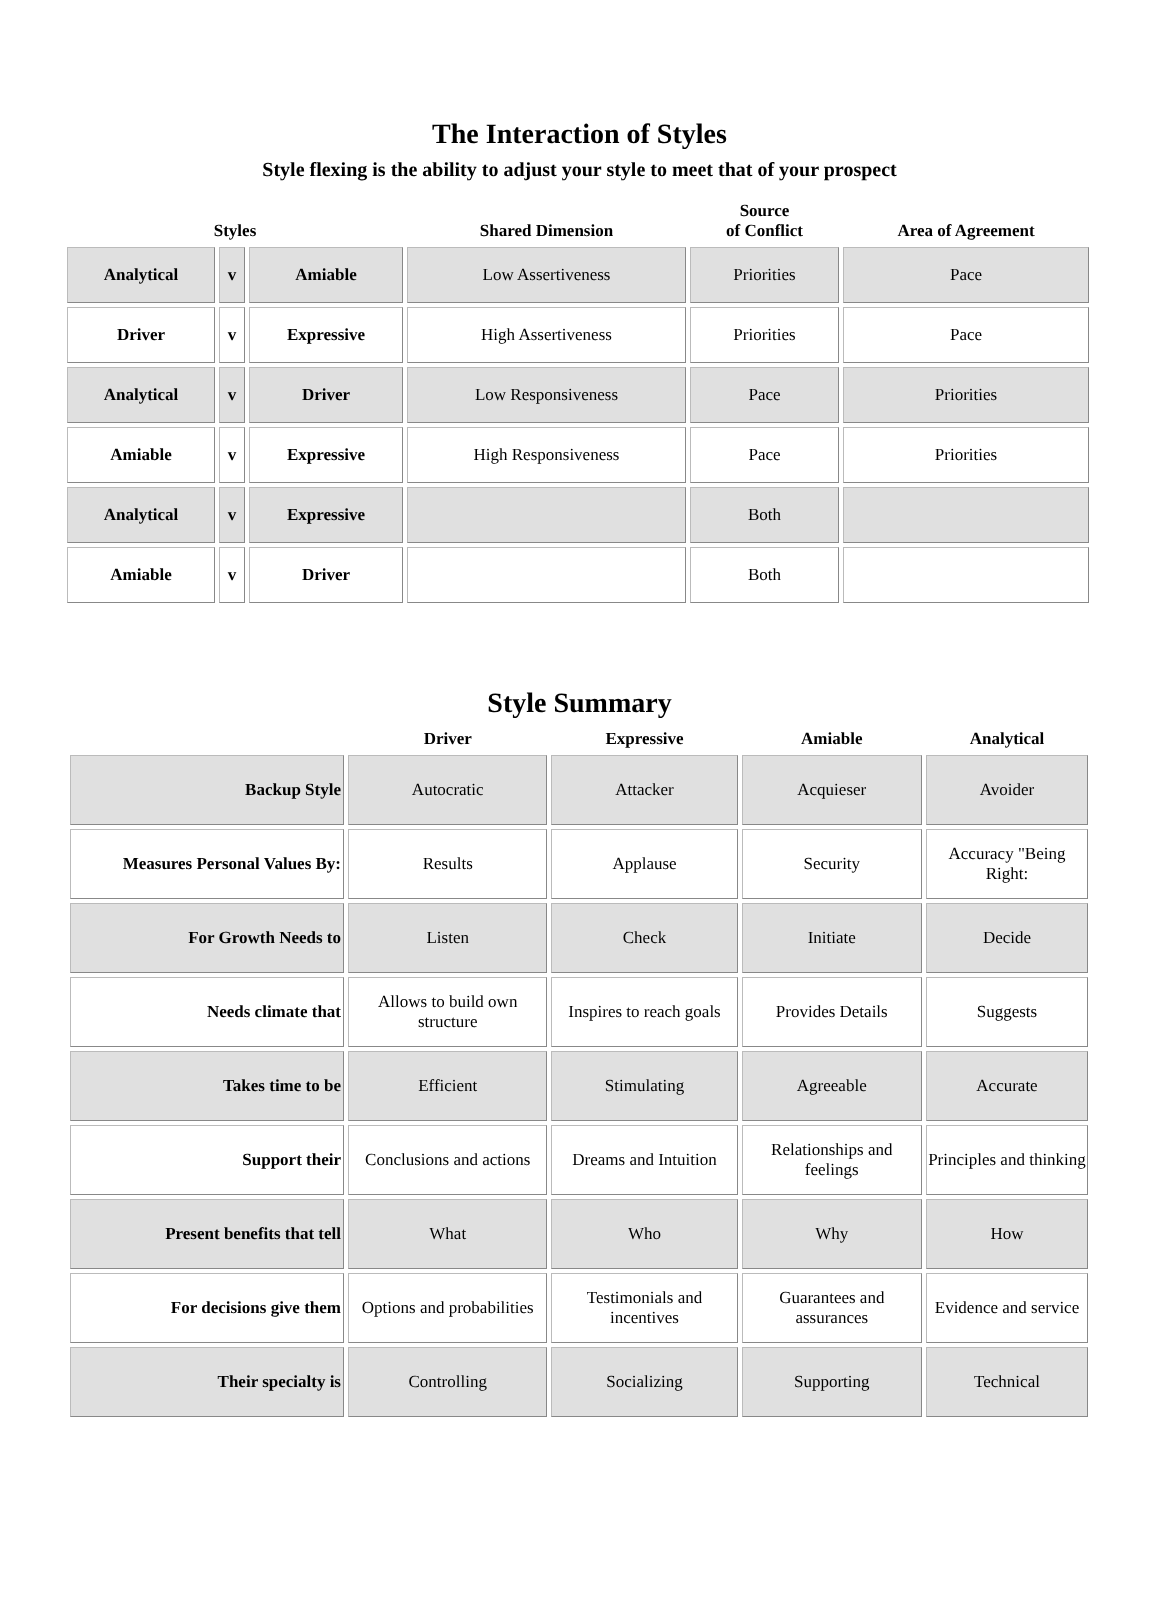The Interaction of Styles
Style flexing is the ability to adjust your style to meet that of your prospect
| Styles | | | Shared Dimension | Source of Conflict | Area of Agreement |
| --- | --- | --- | --- | --- | --- |
| Analytical | v | Amiable | Low Assertiveness | Priorities | Pace |
| Driver | v | Expressive | High Assertiveness | Priorities | Pace |
| Analytical | v | Driver | Low Responsiveness | Pace | Priorities |
| Amiable | v | Expressive | High Responsiveness | Pace | Priorities |
| Analytical | v | Expressive | | Both | |
| Amiable | v | Driver | | Both | |
Style Summary
| | Driver | Expressive | Amiable | Analytical |
| --- | --- | --- | --- | --- |
| Backup Style | Autocratic | Attacker | Acquieser | Avoider |
| Measures Personal Values By: | Results | Applause | Security | Accuracy "Being Right: |
| For Growth Needs to | Listen | Check | Initiate | Decide |
| Needs climate that | Allows to build own structure | Inspires to reach goals | Provides Details | Suggests |
| Takes time to be | Efficient | Stimulating | Agreeable | Accurate |
| Support their | Conclusions and actions | Dreams and Intuition | Relationships and feelings | Principles and thinking |
| Present benefits that tell | What | Who | Why | How |
| For decisions give them | Options and probabilities | Testimonials and incentives | Guarantees and assurances | Evidence and service |
| Their specialty is | Controlling | Socializing | Supporting | Technical |